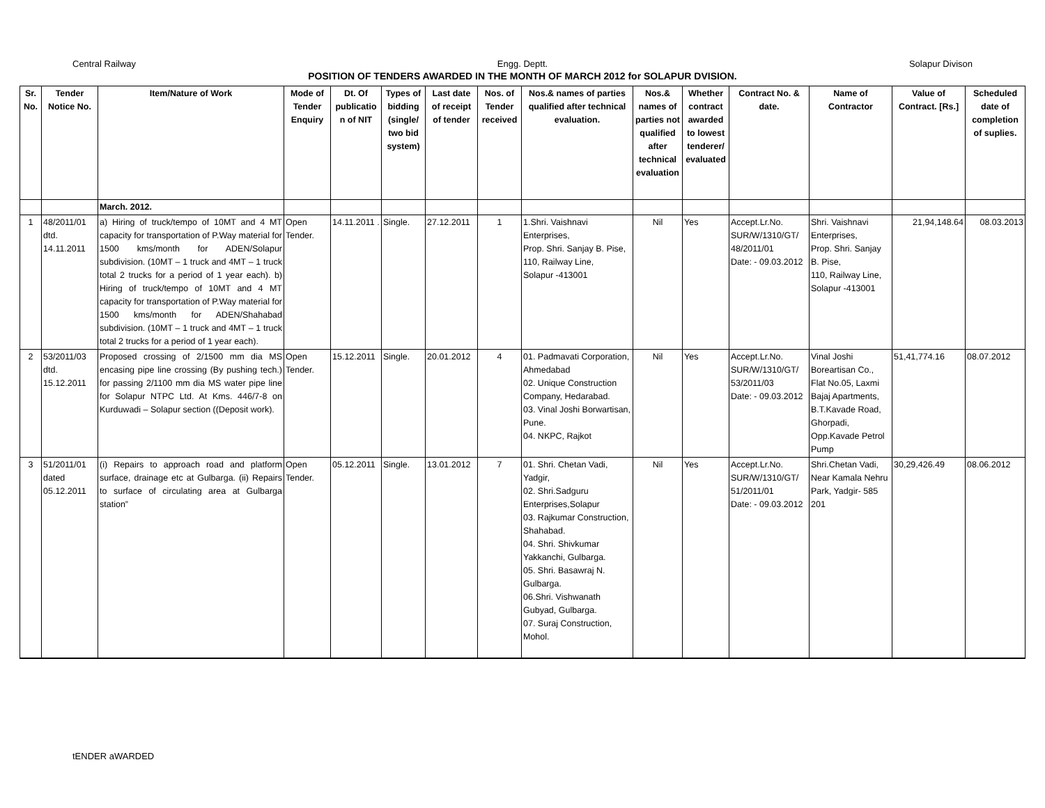Central Railway Engg. Deptt. Solapur Divison
POSITION OF TENDERS AWARDED IN THE MONTH OF MARCH 2012 for SOLAPUR DVISION.
| Sr. No. | Tender Notice No. | Item/Nature of Work | Mode of Tender Enquiry | Dt. Of publicatio n of NIT | Types of bidding (single/ two bid system) | Last date of receipt of tender | Nos. of Tender received | Nos.& names of parties qualified after technical evaluation. | Nos.& names of parties not qualified after technical evaluation | Whether contract awarded to lowest tenderer/ evaluated | Contract No. & date. | Name of Contractor | Value of Contract. [Rs.] | Scheduled date of completion of suplies. |
| --- | --- | --- | --- | --- | --- | --- | --- | --- | --- | --- | --- | --- | --- | --- |
| | | March. 2012. | | | | | | | | | | | | |
| 1 | 48/2011/01 dtd. 14.11.2011 | a) Hiring of truck/tempo of 10MT and 4 MT capacity for transportation of P.Way material for 1500 kms/month for ADEN/Solapur subdivision. (10MT – 1 truck and 4MT – 1 truck total 2 trucks for a period of 1 year each). b) Hiring of truck/tempo of 10MT and 4 MT capacity for transportation of P.Way material for 1500 kms/month for ADEN/Shahabad subdivision. (10MT – 1 truck and 4MT – 1 truck total 2 trucks for a period of 1 year each). | Open Tender. | 14.11.2011 . | Single. | 27.12.2011 | 1 | 1.Shri. Vaishnavi Enterprises, Prop. Shri. Sanjay B. Pise, 110, Railway Line, Solapur -413001 | Nil | Yes | Accept.Lr.No. SUR/W/1310/GT/ 48/2011/01 Date: - 09.03.2012 | Shri. Vaishnavi Enterprises, Prop. Shri. Sanjay B. Pise, 110, Railway Line, Solapur -413001 | 21,94,148.64 | 08.03.2013 |
| 2 | 53/2011/03 dtd. 15.12.2011 | Proposed crossing of 2/1500 mm dia MS encasing pipe line crossing (By pushing tech.) for passing 2/1100 mm dia MS water pipe line for Solapur NTPC Ltd. At Kms. 446/7-8 on Kurduwadi – Solapur section ((Deposit work). | Open Tender. | 15.12.2011 | Single. | 20.01.2012 | 4 | 01. Padmavati Corporation, Ahmedabad 02. Unique Construction Company, Hedarabad. 03. Vinal Joshi Borwartisan, Pune. 04. NKPC, Rajkot | Nil | Yes | Accept.Lr.No. SUR/W/1310/GT/ 53/2011/03 Date: - 09.03.2012 | Vinal Joshi Boreartisan Co., Flat No.05, Laxmi Bajaj Apartments, B.T.Kavade Road, Ghorpadi, Opp.Kavade Petrol Pump | 51,41,774.16 | 08.07.2012 |
| 3 | 51/2011/01 dated 05.12.2011 | (i) Repairs to approach road and platform surface, drainage etc at Gulbarga. (ii) Repairs to surface of circulating area at Gulbarga station” | Open Tender. | 05.12.2011 | Single. | 13.01.2012 | 7 | 01. Shri. Chetan Vadi, Yadgir, 02. Shri.Sadguru Enterprises,Solapur 03. Rajkumar Construction, Shahabad. 04. Shri. Shivkumar Yakkanchi, Gulbarga. 05. Shri. Basawraj N. Gulbarga. 06.Shri. Vishwanath Gubyad, Gulbarga. 07. Suraj Construction, Mohol. | Nil | Yes | Accept.Lr.No. SUR/W/1310/GT/ 51/2011/01 Date: - 09.03.2012 | Shri.Chetan Vadi, Near Kamala Nehru Park, Yadgir- 585 201 | 30,29,426.49 | 08.06.2012 |
tENDER aWARDED